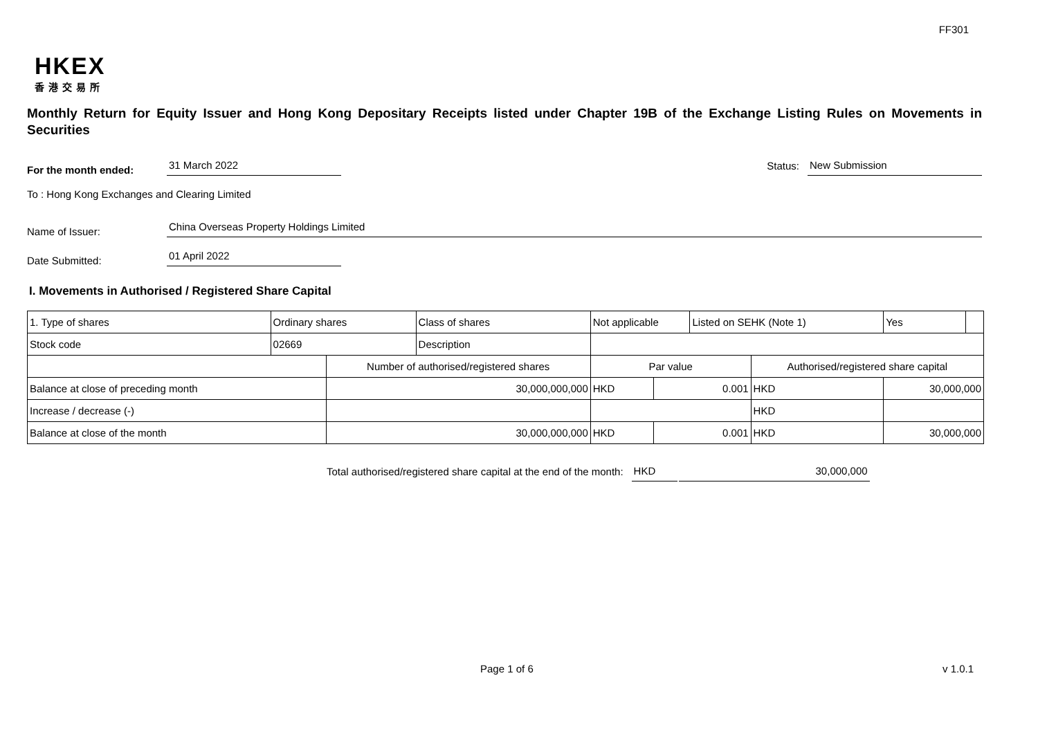FF301
HKEX
香港交易所
Monthly Return for Equity Issuer and Hong Kong Depositary Receipts listed under Chapter 19B of the Exchange Listing Rules on Movements in Securities
For the month ended:
31 March 2022
Status:
New Submission
To : Hong Kong Exchanges and Clearing Limited
Name of Issuer:
China Overseas Property Holdings Limited
Date Submitted:
01 April 2022
I. Movements in Authorised / Registered Share Capital
| 1. Type of shares | Ordinary shares | | Class of shares | Not applicable | | | Listed on SEHK (Note 1) | | | Yes | |
| Stock code | 02669 | | Description | | | | | | | | |
| | | Number of authorised/registered shares | | | Par value | | | Authorised/registered share capital | | | |
| Balance at close of preceding month | | 30,000,000,000 | | | HKD | 0.001 | | HKD | 30,000,000 | | |
| Increase / decrease (-) | | | | | | | | HKD | | | |
| Balance at close of the month | | 30,000,000,000 | | | HKD | 0.001 | | HKD | 30,000,000 | | |
Total authorised/registered share capital at the end of the month:
HKD
30,000,000
Page 1 of 6 v 1.0.1